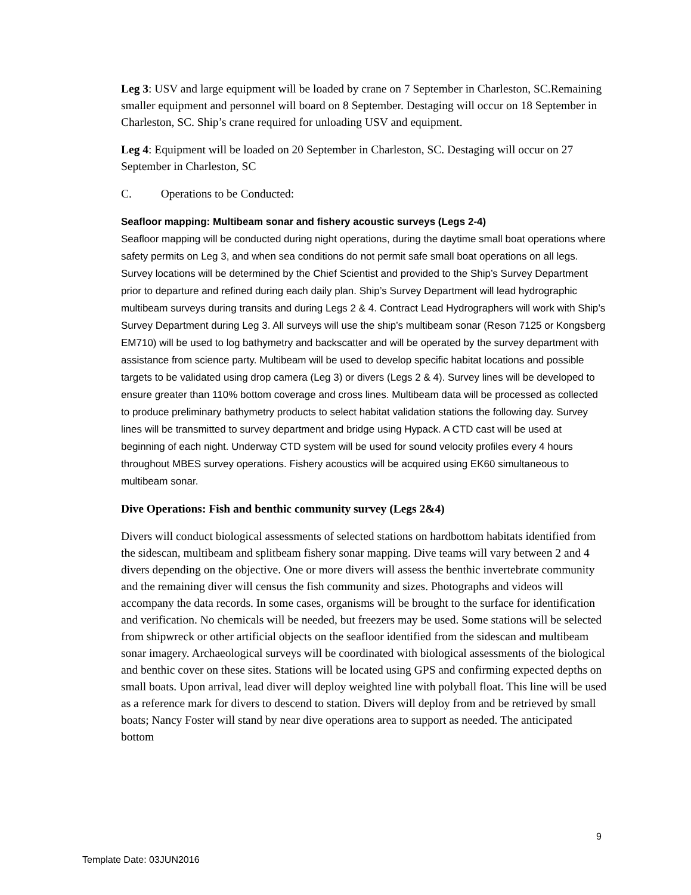Leg 3: USV and large equipment will be loaded by crane on 7 September in Charleston, SC.Remaining smaller equipment and personnel will board on 8 September. Destaging will occur on 18 September in Charleston, SC. Ship’s crane required for unloading USV and equipment.
Leg 4: Equipment will be loaded on 20 September in Charleston, SC. Destaging will occur on 27 September in Charleston, SC
C. Operations to be Conducted:
Seafloor mapping: Multibeam sonar and fishery acoustic surveys (Legs 2-4)
Seafloor mapping will be conducted during night operations, during the daytime small boat operations where safety permits on Leg 3, and when sea conditions do not permit safe small boat operations on all legs. Survey locations will be determined by the Chief Scientist and provided to the Ship’s Survey Department prior to departure and refined during each daily plan. Ship’s Survey Department will lead hydrographic multibeam surveys during transits and during Legs 2 & 4. Contract Lead Hydrographers will work with Ship’s Survey Department during Leg 3. All surveys will use the ship’s multibeam sonar (Reson 7125 or Kongsberg EM710) will be used to log bathymetry and backscatter and will be operated by the survey department with assistance from science party. Multibeam will be used to develop specific habitat locations and possible targets to be validated using drop camera (Leg 3) or divers (Legs 2 & 4). Survey lines will be developed to ensure greater than 110% bottom coverage and cross lines. Multibeam data will be processed as collected to produce preliminary bathymetry products to select habitat validation stations the following day. Survey lines will be transmitted to survey department and bridge using Hypack. A CTD cast will be used at beginning of each night. Underway CTD system will be used for sound velocity profiles every 4 hours throughout MBES survey operations. Fishery acoustics will be acquired using EK60 simultaneous to multibeam sonar.
Dive Operations: Fish and benthic community survey (Legs 2&4)
Divers will conduct biological assessments of selected stations on hardbottom habitats identified from the sidescan, multibeam and splitbeam fishery sonar mapping. Dive teams will vary between 2 and 4 divers depending on the objective. One or more divers will assess the benthic invertebrate community and the remaining diver will census the fish community and sizes. Photographs and videos will accompany the data records. In some cases, organisms will be brought to the surface for identification and verification. No chemicals will be needed, but freezers may be used. Some stations will be selected from shipwreck or other artificial objects on the seafloor identified from the sidescan and multibeam sonar imagery. Archaeological surveys will be coordinated with biological assessments of the biological and benthic cover on these sites. Stations will be located using GPS and confirming expected depths on small boats. Upon arrival, lead diver will deploy weighted line with polyball float. This line will be used as a reference mark for divers to descend to station. Divers will deploy from and be retrieved by small boats; Nancy Foster will stand by near dive operations area to support as needed. The anticipated bottom
9
Template Date: 03JUN2016